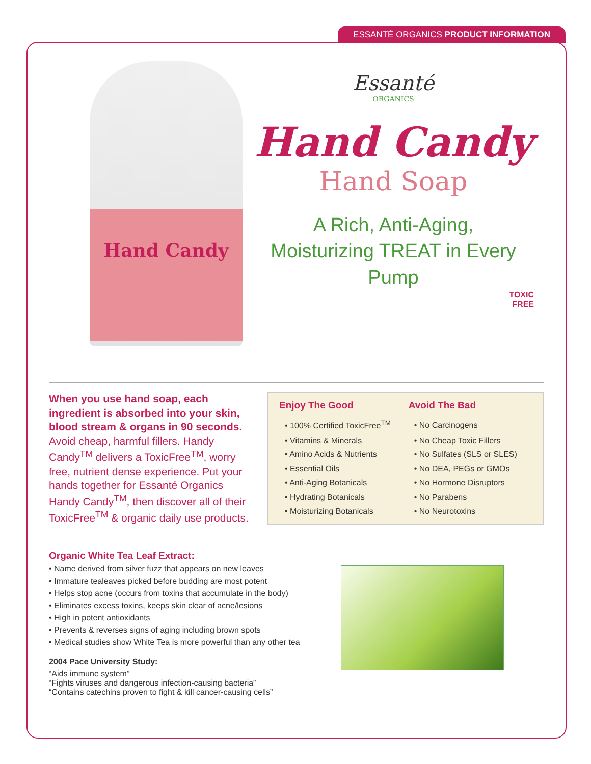ESSANTÉ ORGANICS PRODUCT INFORMATION
Hand Candy
Essanté
ORGANICS
Hand Candy
Hand Soap
A Rich, Anti-Aging,
Moisturizing TREAT in Every
Pump
TOXIC
FREE
When you use hand soap, each ingredient is absorbed into your skin, blood stream & organs in 90 seconds. Avoid cheap, harmful fillers. Handy Candy<sup>TM</sup> delivers a ToxicFree<sup>TM</sup>, worry free, nutrient dense experience. Put your hands together for Essanté Organics Handy Candy<sup>TM</sup>, then discover all of their ToxicFree<sup>TM</sup> & organic daily use products.
| Enjoy The Good | Avoid The Bad |
| --- | --- |
| • 100% Certified ToxicFree<sup>TM</sup> | • No Carcinogens |
| • Vitamins & Minerals | • No Cheap Toxic Fillers |
| • Amino Acids & Nutrients | • No Sulfates (SLS or SLES) |
| • Essential Oils | • No DEA, PEGs or GMOs |
| • Anti-Aging Botanicals | • No Hormone Disruptors |
| • Hydrating Botanicals | • No Parabens |
| • Moisturizing Botanicals | • No Neurotoxins |
Organic White Tea Leaf Extract:
• Name derived from silver fuzz that appears on new leaves
• Immature tealeaves picked before budding are most potent
• Helps stop acne (occurs from toxins that accumulate in the body)
• Eliminates excess toxins, keeps skin clear of acne/lesions
• High in potent antioxidants
• Prevents & reverses signs of aging including brown spots
• Medical studies show White Tea is more powerful than any other tea
2004 Pace University Study:
“Aids immune system”
“Fights viruses and dangerous infection-causing bacteria”
“Contains catechins proven to fight & kill cancer-causing cells”